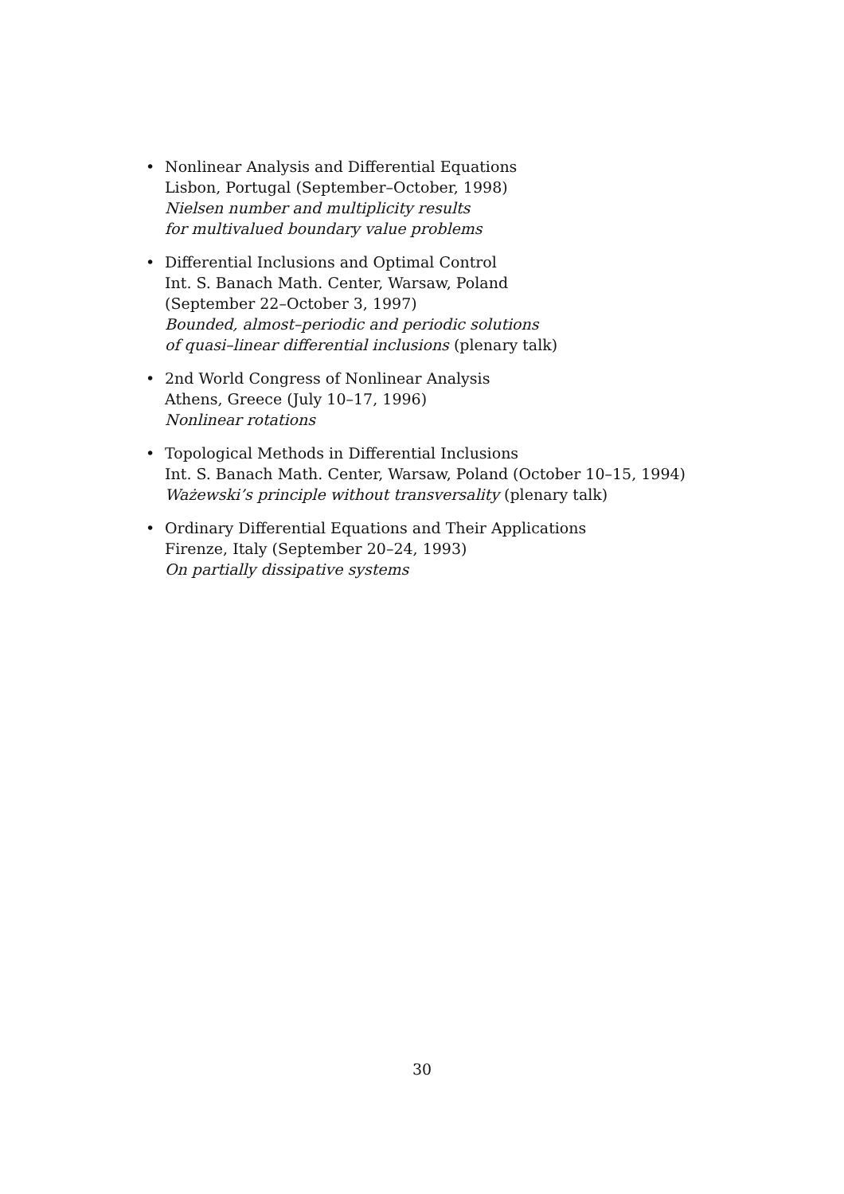• Nonlinear Analysis and Differential Equations
Lisbon, Portugal (September–October, 1998)
Nielsen number and multiplicity results
for multivalued boundary value problems
• Differential Inclusions and Optimal Control
Int. S. Banach Math. Center, Warsaw, Poland
(September 22–October 3, 1997)
Bounded, almost–periodic and periodic solutions
of quasi–linear differential inclusions (plenary talk)
• 2nd World Congress of Nonlinear Analysis
Athens, Greece (July 10–17, 1996)
Nonlinear rotations
• Topological Methods in Differential Inclusions
Int. S. Banach Math. Center, Warsaw, Poland (October 10–15, 1994)
Ważewski’s principle without transversality (plenary talk)
• Ordinary Differential Equations and Their Applications
Firenze, Italy (September 20–24, 1993)
On partially dissipative systems
30